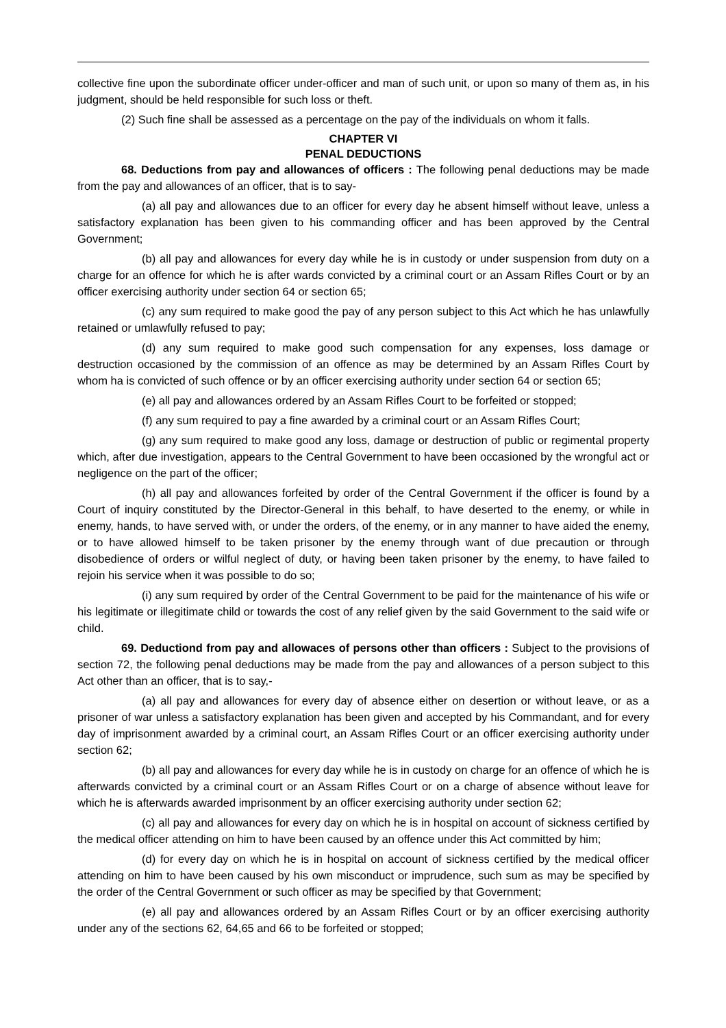collective fine upon the subordinate officer under-officer and man of such unit, or upon so many of them as, in his judgment, should be held responsible for such loss or theft.
(2) Such fine shall be assessed as a percentage on the pay of the individuals on whom it falls.
CHAPTER VI
PENAL DEDUCTIONS
68. Deductions from pay and allowances of officers : The following penal deductions may be made from the pay and allowances of an officer, that is to say-
(a) all pay and allowances due to an officer for every day he absent himself without leave, unless a satisfactory explanation has been given to his commanding officer and has been approved by the Central Government;
(b) all pay and allowances for every day while he is in custody or under suspension from duty on a charge for an offence for which he is after wards convicted by a criminal court or an Assam Rifles Court or by an officer exercising authority under section 64 or section 65;
(c) any sum required to make good the pay of any person subject to this Act which he has unlawfully retained or umlawfully refused to pay;
(d) any sum required to make good such compensation for any expenses, loss damage or destruction occasioned by the commission of an offence as may be determined by an Assam Rifles Court by whom ha is convicted of such offence or by an officer exercising authority under section 64 or section 65;
(e) all pay and allowances ordered by an Assam Rifles Court to be forfeited or stopped;
(f) any sum required to pay a fine awarded by a criminal court or an Assam Rifles Court;
(g) any sum required to make good any loss, damage or destruction of public or regimental property which, after due investigation, appears to the Central Government to have been occasioned by the wrongful act or negligence on the part of the officer;
(h) all pay and allowances forfeited by order of the Central Government if the officer is found by a Court of inquiry constituted by the Director-General in this behalf, to have deserted to the enemy, or while in enemy, hands, to have served with, or under the orders, of the enemy, or in any manner to have aided the enemy, or to have allowed himself to be taken prisoner by the enemy through want of due precaution or through disobedience of orders or wilful neglect of duty, or having been taken prisoner by the enemy, to have failed to rejoin his service when it was possible to do so;
(i) any sum required by order of the Central Government to be paid for the maintenance of his wife or his legitimate or illegitimate child or towards the cost of any relief given by the said Government to the said wife or child.
69. Deductiond from pay and allowaces of persons other than officers : Subject to the provisions of section 72, the following penal deductions may be made from the pay and allowances of a person subject to this Act other than an officer, that is to say,-
(a) all pay and allowances for every day of absence either on desertion or without leave, or as a prisoner of war unless a satisfactory explanation has been given and accepted by his Commandant, and for every day of imprisonment awarded by a criminal court, an Assam Rifles Court or an officer exercising authority under section 62;
(b) all pay and allowances for every day while he is in custody on charge for an offence of which he is afterwards convicted by a criminal court or an Assam Rifles Court or on a charge of absence without leave for which he is afterwards awarded imprisonment by an officer exercising authority under section 62;
(c) all pay and allowances for every day on which he is in hospital on account of sickness certified by the medical officer attending on him to have been caused by an offence under this Act committed by him;
(d) for every day on which he is in hospital on account of sickness certified by the medical officer attending on him to have been caused by his own misconduct or imprudence, such sum as may be specified by the order of the Central Government or such officer as may be specified by that Government;
(e) all pay and allowances ordered by an Assam Rifles Court or by an officer exercising authority under any of the sections 62, 64,65 and 66 to be forfeited or stopped;